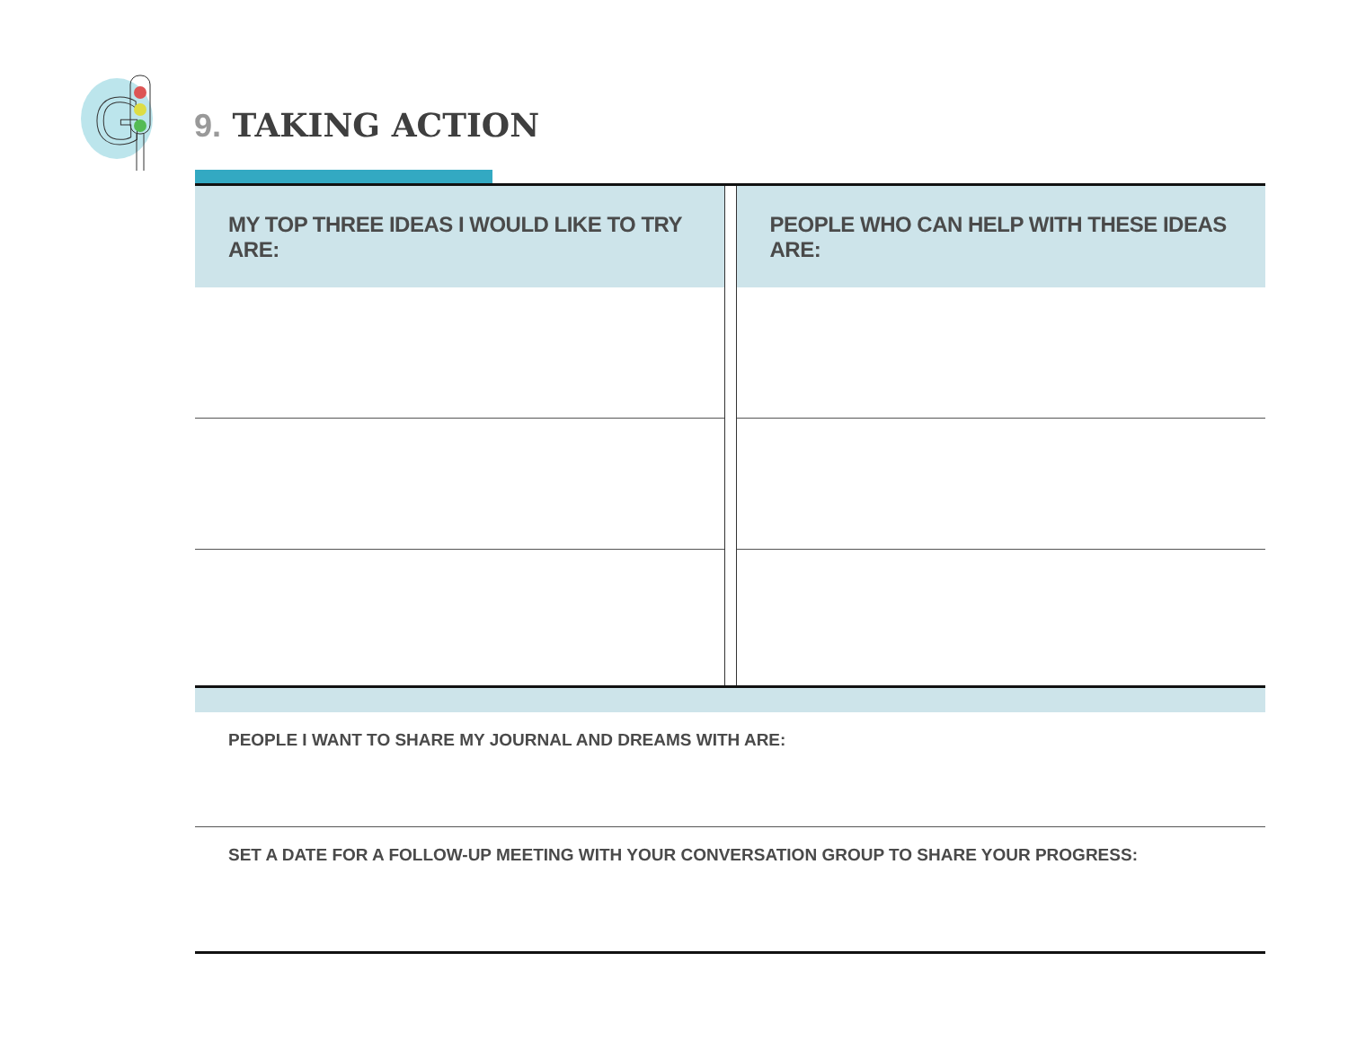G
9. TAKING ACTION
MY TOP THREE IDEAS I WOULD LIKE TO TRY ARE:
PEOPLE WHO CAN HELP WITH THESE IDEAS ARE:
PEOPLE I WANT TO SHARE MY JOURNAL AND DREAMS WITH ARE:
SET A DATE FOR A FOLLOW-UP MEETING WITH YOUR CONVERSATION GROUP TO SHARE YOUR PROGRESS: